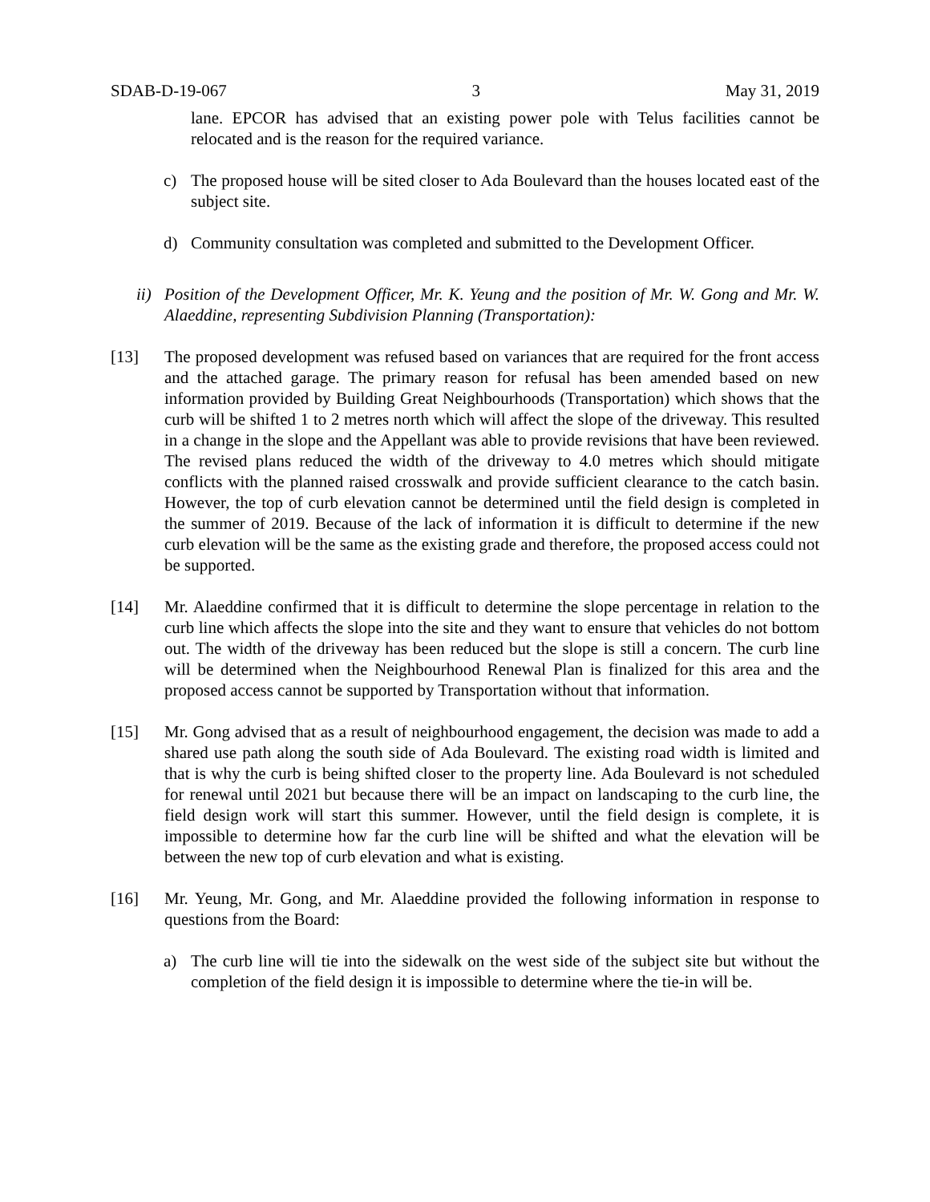SDAB-D-19-067 3 May 31, 2019
lane. EPCOR has advised that an existing power pole with Telus facilities cannot be relocated and is the reason for the required variance.
c) The proposed house will be sited closer to Ada Boulevard than the houses located east of the subject site.
d) Community consultation was completed and submitted to the Development Officer.
ii)
Position of the Development Officer, Mr. K. Yeung and the position of Mr. W. Gong and Mr. W. Alaeddine, representing Subdivision Planning (Transportation):
[13] The proposed development was refused based on variances that are required for the front access and the attached garage. The primary reason for refusal has been amended based on new information provided by Building Great Neighbourhoods (Transportation) which shows that the curb will be shifted 1 to 2 metres north which will affect the slope of the driveway. This resulted in a change in the slope and the Appellant was able to provide revisions that have been reviewed. The revised plans reduced the width of the driveway to 4.0 metres which should mitigate conflicts with the planned raised crosswalk and provide sufficient clearance to the catch basin. However, the top of curb elevation cannot be determined until the field design is completed in the summer of 2019. Because of the lack of information it is difficult to determine if the new curb elevation will be the same as the existing grade and therefore, the proposed access could not be supported.
[14] Mr. Alaeddine confirmed that it is difficult to determine the slope percentage in relation to the curb line which affects the slope into the site and they want to ensure that vehicles do not bottom out. The width of the driveway has been reduced but the slope is still a concern. The curb line will be determined when the Neighbourhood Renewal Plan is finalized for this area and the proposed access cannot be supported by Transportation without that information.
[15] Mr. Gong advised that as a result of neighbourhood engagement, the decision was made to add a shared use path along the south side of Ada Boulevard. The existing road width is limited and that is why the curb is being shifted closer to the property line. Ada Boulevard is not scheduled for renewal until 2021 but because there will be an impact on landscaping to the curb line, the field design work will start this summer. However, until the field design is complete, it is impossible to determine how far the curb line will be shifted and what the elevation will be between the new top of curb elevation and what is existing.
[16] Mr. Yeung, Mr. Gong, and Mr. Alaeddine provided the following information in response to questions from the Board:
a) The curb line will tie into the sidewalk on the west side of the subject site but without the completion of the field design it is impossible to determine where the tie-in will be.